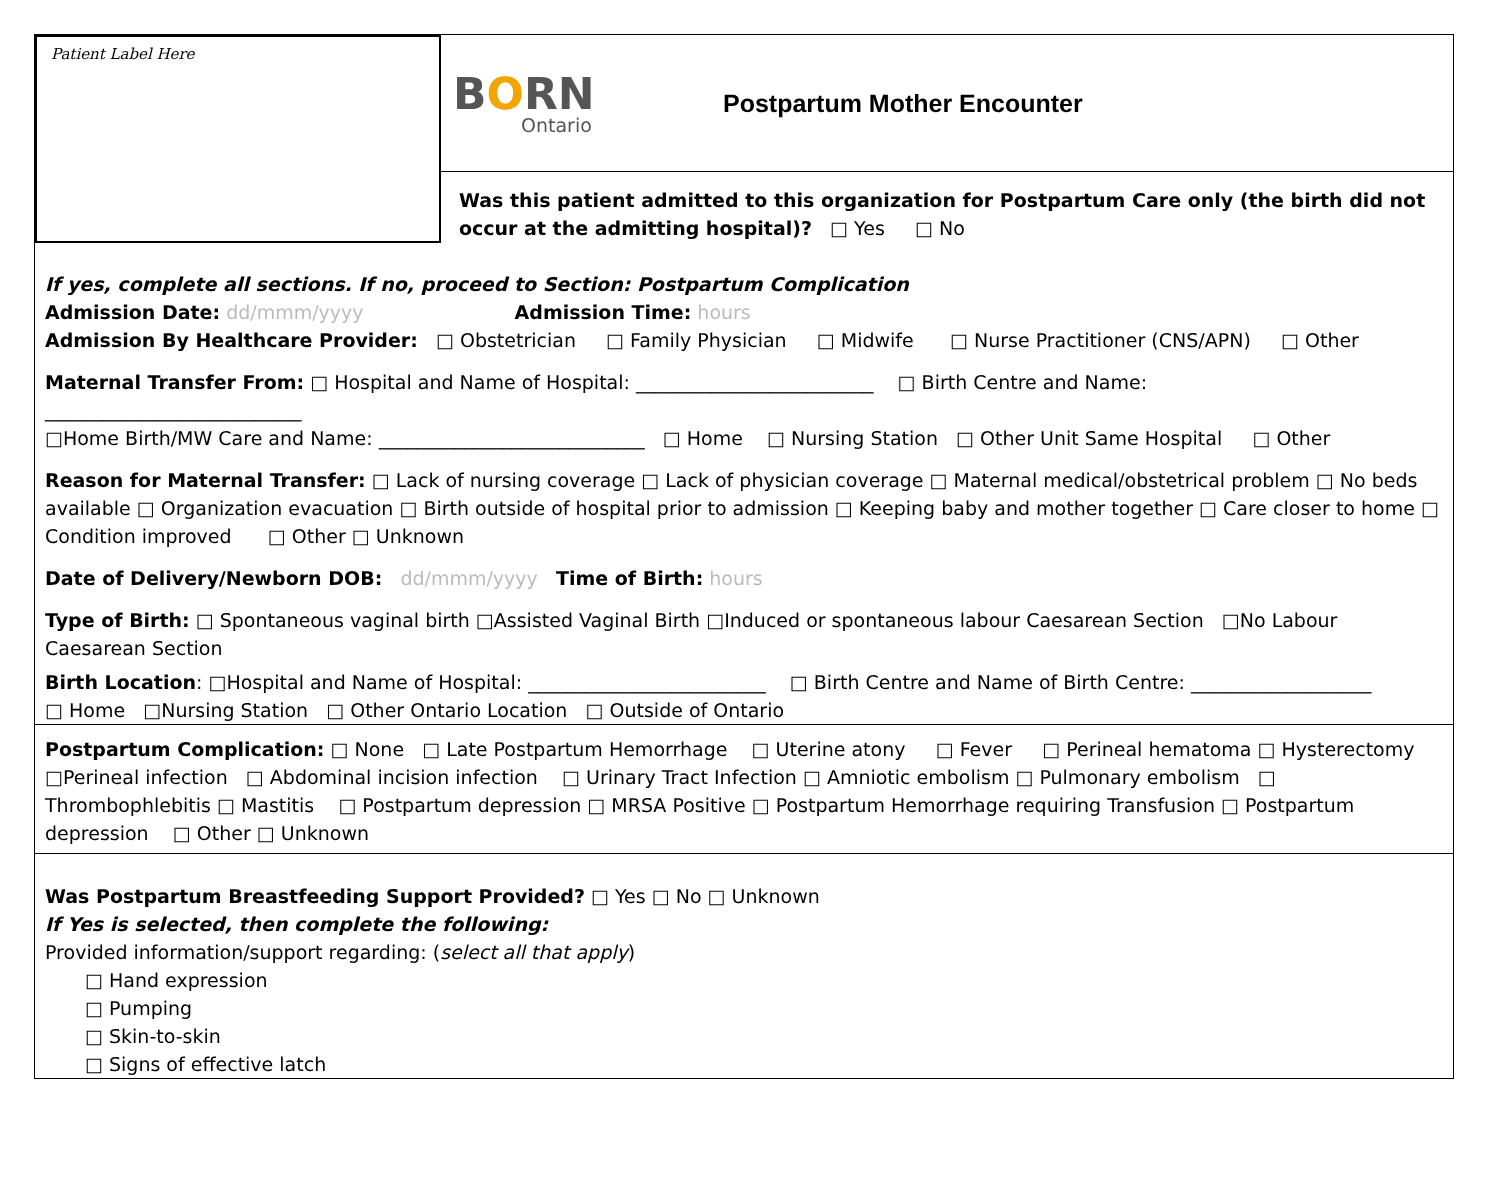Patient Label Here
BORN
Ontario
Postpartum Mother Encounter
Was this patient admitted to this organization for Postpartum Care only (the birth did not occur at the admitting hospital)? □ Yes □ No
If yes, complete all sections. If no, proceed to Section: Postpartum Complication
Admission Date: dd/mmm/yyyy Admission Time: hours
Admission By Healthcare Provider: □ Obstetrician □ Family Physician □ Midwife □ Nurse Practitioner (CNS/APN) □ Other
Maternal Transfer From: □ Hospital and Name of Hospital: _________________________ □ Birth Centre and Name:
___________________________
□Home Birth/MW Care and Name: ____________________________ □ Home □ Nursing Station □ Other Unit Same Hospital □ Other
Reason for Maternal Transfer: □ Lack of nursing coverage □ Lack of physician coverage □ Maternal medical/obstetrical problem □ No beds available □ Organization evacuation □ Birth outside of hospital prior to admission □ Keeping baby and mother together □ Care closer to home □ Condition improved □ Other □ Unknown
Date of Delivery/Newborn DOB: dd/mmm/yyyy Time of Birth: hours
Type of Birth: □ Spontaneous vaginal birth □Assisted Vaginal Birth □Induced or spontaneous labour Caesarean Section □No Labour Caesarean Section
Birth Location: □Hospital and Name of Hospital: _________________________ □ Birth Centre and Name of Birth Centre: ___________________
□ Home □Nursing Station □ Other Ontario Location □ Outside of Ontario
Postpartum Complication: □ None □ Late Postpartum Hemorrhage □ Uterine atony □ Fever □ Perineal hematoma □ Hysterectomy □Perineal infection □ Abdominal incision infection □ Urinary Tract Infection □ Amniotic embolism □ Pulmonary embolism □ Thrombophlebitis □ Mastitis □ Postpartum depression □ MRSA Positive □ Postpartum Hemorrhage requiring Transfusion □ Postpartum depression □ Other □ Unknown
Was Postpartum Breastfeeding Support Provided? □ Yes □ No □ Unknown
If Yes is selected, then complete the following:
Provided information/support regarding: (select all that apply)
□ Hand expression
□ Pumping
□ Skin-to-skin
□ Signs of effective latch